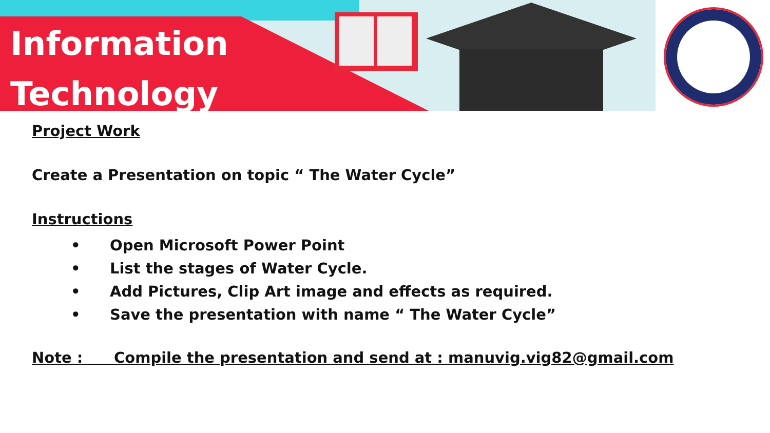Information
Technology
Project Work
Create a Presentation on topic “ The Water Cycle”
Instructions
• Open Microsoft Power Point
• List the stages of Water Cycle.
• Add Pictures, Clip Art image and effects as required.
• Save the presentation with name “ The Water Cycle”
Note : Compile the presentation and send at : manuvig.vig82@gmail.com